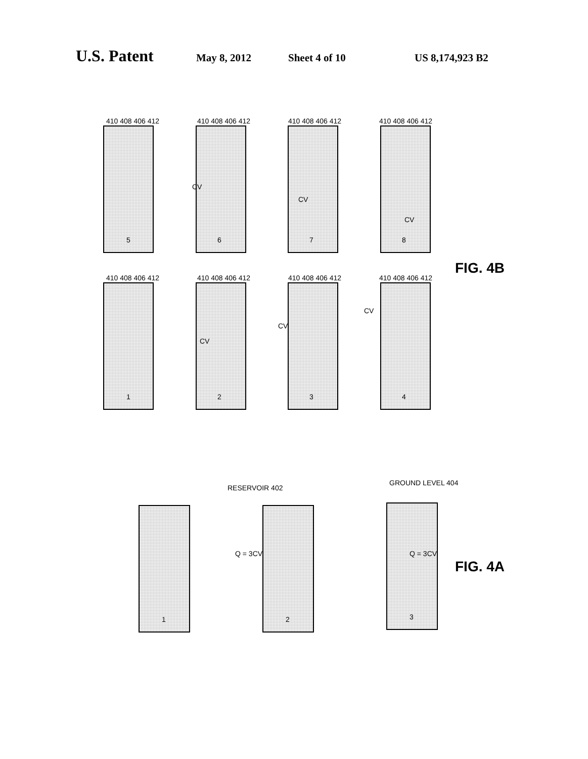U.S. Patent May 8, 2012 Sheet 4 of 10 US 8,174,923 B2
410 408 406 412
410 408 406 412
410 408 406 412
410 408 406 412
410 408 406 412
410 408 406 412
410 408 406 412
410 408 406 412
5
6
7
8
1
2
3
4
CV
CV
CV
CV
CV
CV
1
2
3
RESERVOIR 402
Q = 3CV
GROUND LEVEL 404
Q = 3CV
FIG. 4B
FIG. 4A